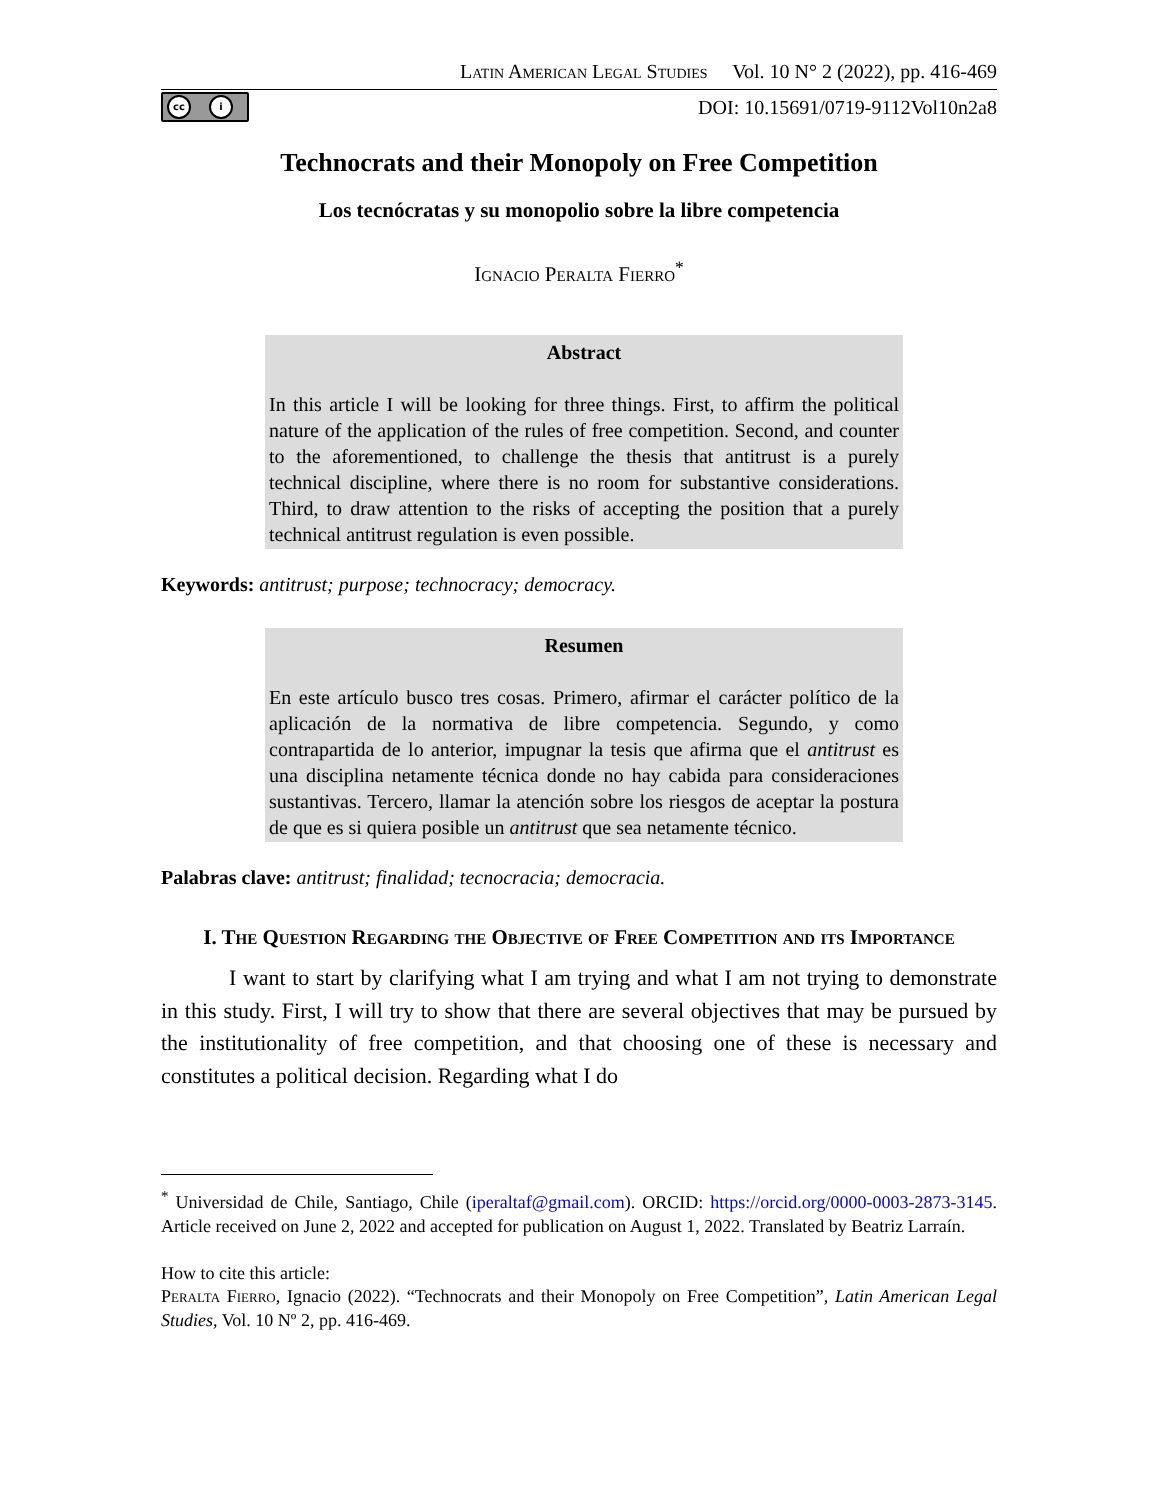Latin American Legal Studies Vol. 10 N° 2 (2022), pp. 416-469
cc i
DOI: 10.15691/0719-9112Vol10n2a8
Technocrats and their Monopoly on Free Competition
Los tecnócratas y su monopolio sobre la libre competencia
Ignacio Peralta Fierro<sup>*</sup>
Abstract
In this article I will be looking for three things. First, to affirm the political nature of the application of the rules of free competition. Second, and counter to the aforementioned, to challenge the thesis that antitrust is a purely technical discipline, where there is no room for substantive considerations. Third, to draw attention to the risks of accepting the position that a purely technical antitrust regulation is even possible.
Keywords: antitrust; purpose; technocracy; democracy.
Resumen
En este artículo busco tres cosas. Primero, afirmar el carácter político de la aplicación de la normativa de libre competencia. Segundo, y como contrapartida de lo anterior, impugnar la tesis que afirma que el antitrust es una disciplina netamente técnica donde no hay cabida para consideraciones sustantivas. Tercero, llamar la atención sobre los riesgos de aceptar la postura de que es si quiera posible un antitrust que sea netamente técnico.
Palabras clave: antitrust; finalidad; tecnocracia; democracia.
I. The Question Regarding the Objective of Free Competition and its Importance
I want to start by clarifying what I am trying and what I am not trying to demonstrate in this study. First, I will try to show that there are several objectives that may be pursued by the institutionality of free competition, and that choosing one of these is necessary and constitutes a political decision. Regarding what I do
<sup>*</sup> Universidad de Chile, Santiago, Chile (iperaltaf@gmail.com). ORCID: https://orcid.org/0000-0003-2873-3145. Article received on June 2, 2022 and accepted for publication on August 1, 2022. Translated by Beatriz Larraín.
How to cite this article:
Peralta Fierro, Ignacio (2022). “Technocrats and their Monopoly on Free Competition”, Latin American Legal Studies, Vol. 10 Nº 2, pp. 416-469.